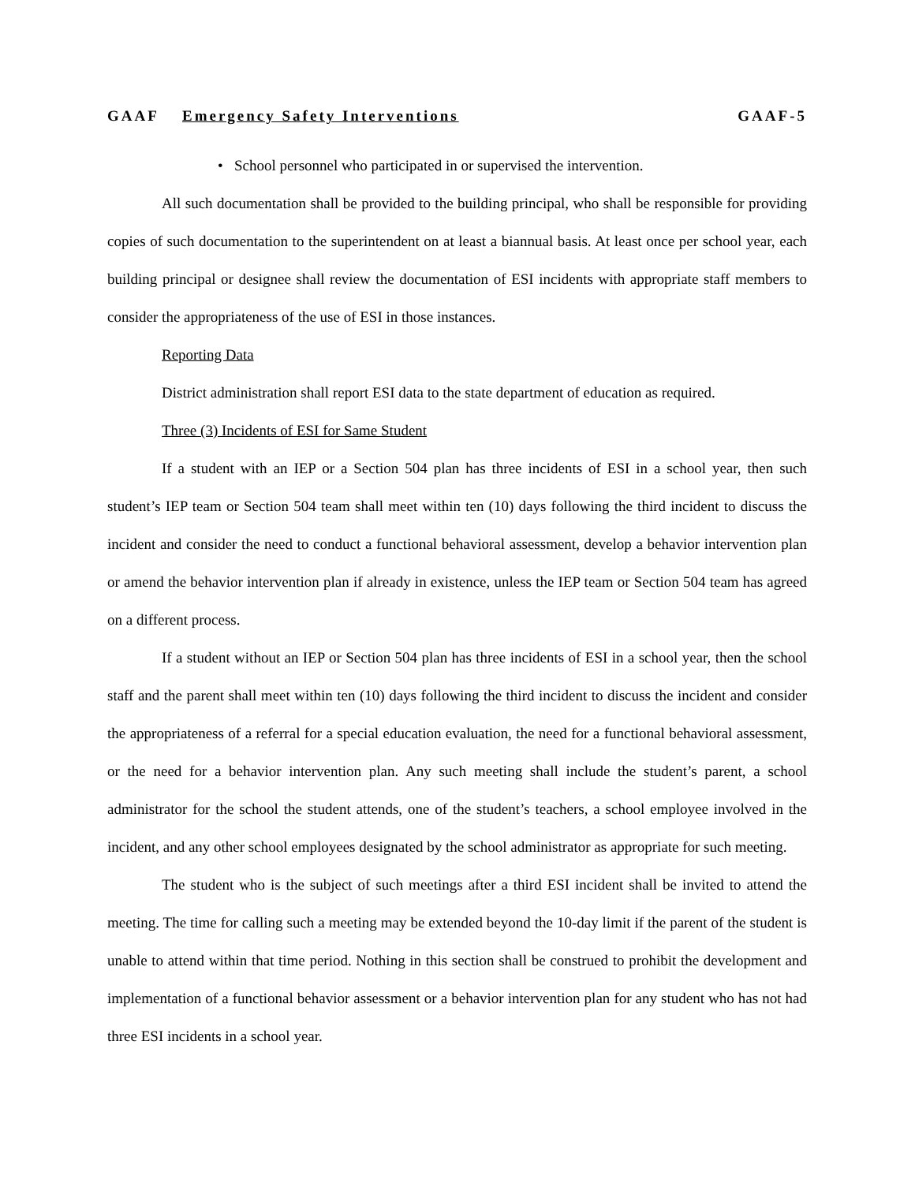GAAF Emergency Safety Interventions GAAF-5
• School personnel who participated in or supervised the intervention.
All such documentation shall be provided to the building principal, who shall be responsible for providing copies of such documentation to the superintendent on at least a biannual basis. At least once per school year, each building principal or designee shall review the documentation of ESI incidents with appropriate staff members to consider the appropriateness of the use of ESI in those instances.
Reporting Data
District administration shall report ESI data to the state department of education as required.
Three (3) Incidents of ESI for Same Student
If a student with an IEP or a Section 504 plan has three incidents of ESI in a school year, then such student’s IEP team or Section 504 team shall meet within ten (10) days following the third incident to discuss the incident and consider the need to conduct a functional behavioral assessment, develop a behavior intervention plan or amend the behavior intervention plan if already in existence, unless the IEP team or Section 504 team has agreed on a different process.
If a student without an IEP or Section 504 plan has three incidents of ESI in a school year, then the school staff and the parent shall meet within ten (10) days following the third incident to discuss the incident and consider the appropriateness of a referral for a special education evaluation, the need for a functional behavioral assessment, or the need for a behavior intervention plan. Any such meeting shall include the student’s parent, a school administrator for the school the student attends, one of the student’s teachers, a school employee involved in the incident, and any other school employees designated by the school administrator as appropriate for such meeting.
The student who is the subject of such meetings after a third ESI incident shall be invited to attend the meeting. The time for calling such a meeting may be extended beyond the 10-day limit if the parent of the student is unable to attend within that time period. Nothing in this section shall be construed to prohibit the development and implementation of a functional behavior assessment or a behavior intervention plan for any student who has not had three ESI incidents in a school year.